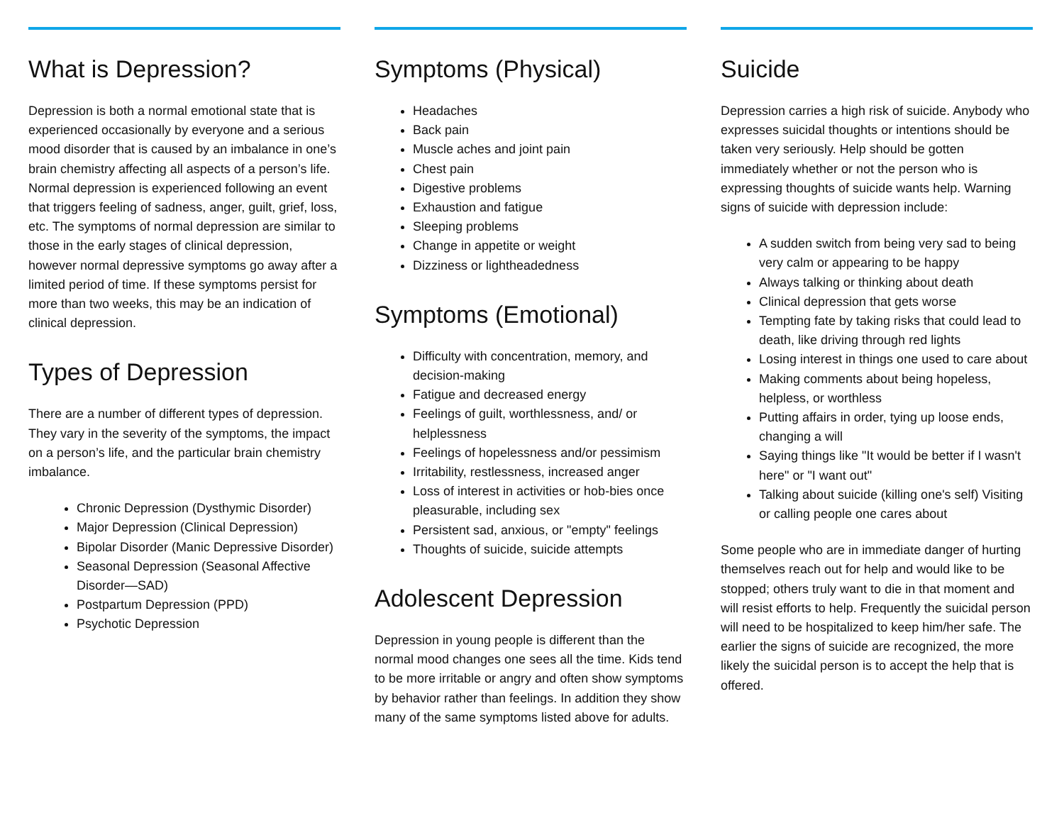What is Depression?
Depression is both a normal emotional state that is experienced occasionally by everyone and a serious mood disorder that is caused by an imbalance in one’s brain chemistry affecting all aspects of a person’s life. Normal depression is experienced following an event that triggers feeling of sadness, anger, guilt, grief, loss, etc. The symptoms of normal depression are similar to those in the early stages of clinical depression, however normal depressive symptoms go away after a limited period of time. If these symptoms persist for more than two weeks, this may be an indication of clinical depression.
Types of Depression
There are a number of different types of depression. They vary in the severity of the symptoms, the impact on a person’s life, and the particular brain chemistry imbalance.
Chronic Depression (Dysthymic Disorder)
Major Depression (Clinical Depression)
Bipolar Disorder (Manic Depressive Disorder)
Seasonal Depression (Seasonal Affective Disorder—SAD)
Postpartum Depression (PPD)
Psychotic Depression
Symptoms (Physical)
Headaches
Back pain
Muscle aches and joint pain
Chest pain
Digestive problems
Exhaustion and fatigue
Sleeping problems
Change in appetite or weight
Dizziness or lightheadedness
Symptoms (Emotional)
Difficulty with concentration, memory, and decision-making
Fatigue and decreased energy
Feelings of guilt, worthlessness, and/ or helplessness
Feelings of hopelessness and/or pessimism
Irritability, restlessness, increased anger
Loss of interest in activities or hob-bies once pleasurable, including sex
Persistent sad, anxious, or "empty" feelings
Thoughts of suicide, suicide attempts
Adolescent Depression
Depression in young people is different than the normal mood changes one sees all the time. Kids tend to be more irritable or angry and often show symptoms by behavior rather than feelings. In addition they show many of the same symptoms listed above for adults.
Suicide
Depression carries a high risk of suicide. Anybody who expresses suicidal thoughts or intentions should be taken very seriously. Help should be gotten immediately whether or not the person who is expressing thoughts of suicide wants help. Warning signs of suicide with depression include:
A sudden switch from being very sad to being very calm or appearing to be happy
Always talking or thinking about death
Clinical depression that gets worse
Tempting fate by taking risks that could lead to death, like driving through red lights
Losing interest in things one used to care about
Making comments about being hopeless, helpless, or worthless
Putting affairs in order, tying up loose ends, changing a will
Saying things like "It would be better if I wasn't here" or "I want out"
Talking about suicide (killing one's self) Visiting or calling people one cares about
Some people who are in immediate danger of hurting themselves reach out for help and would like to be stopped; others truly want to die in that moment and will resist efforts to help. Frequently the suicidal person will need to be hospitalized to keep him/her safe. The earlier the signs of suicide are recognized, the more likely the suicidal person is to accept the help that is offered.